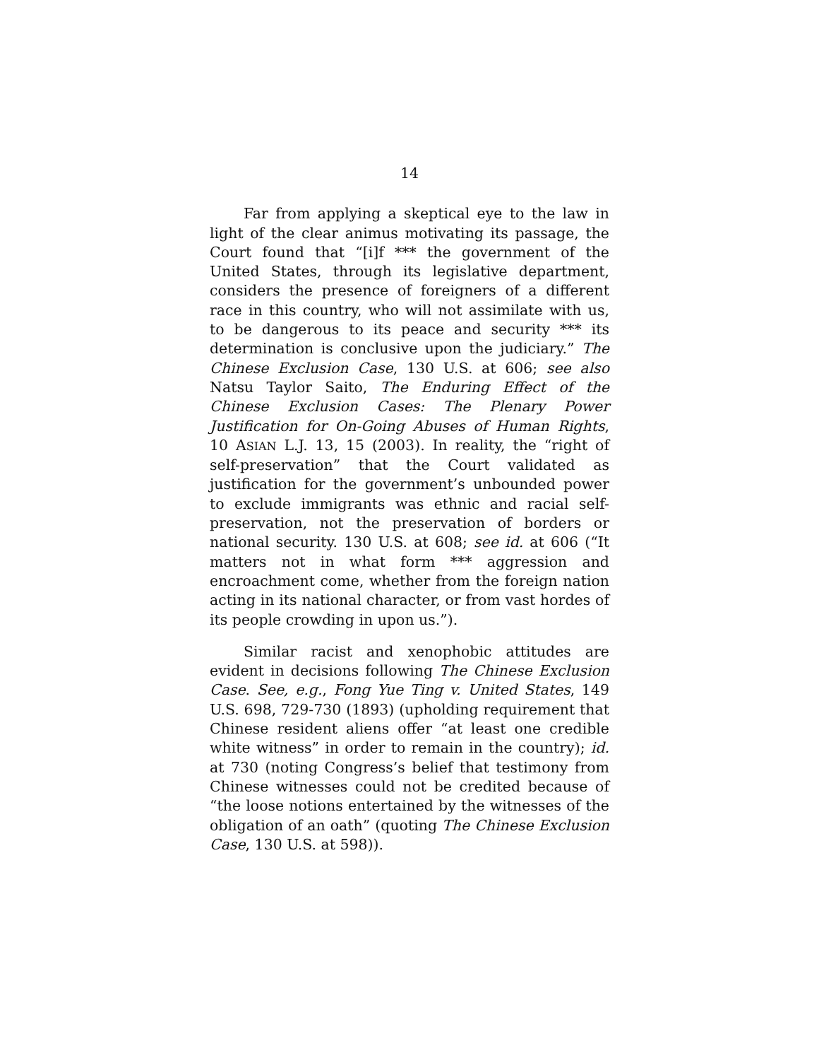14
Far from applying a skeptical eye to the law in light of the clear animus motivating its passage, the Court found that “[i]f *** the government of the United States, through its legislative department, considers the presence of foreigners of a different race in this country, who will not assimilate with us, to be dangerous to its peace and security *** its determination is conclusive upon the judiciary.” The Chinese Exclusion Case, 130 U.S. at 606; see also Natsu Taylor Saito, The Enduring Effect of the Chinese Exclusion Cases: The Plenary Power Justification for On-Going Abuses of Human Rights, 10 ASIAN L.J. 13, 15 (2003). In reality, the “right of self-preservation” that the Court validated as justification for the government’s unbounded power to exclude immigrants was ethnic and racial self-preservation, not the preservation of borders or national security. 130 U.S. at 608; see id. at 606 (“It matters not in what form *** aggression and encroachment come, whether from the foreign nation acting in its national character, or from vast hordes of its people crowding in upon us.”).
Similar racist and xenophobic attitudes are evident in decisions following The Chinese Exclusion Case. See, e.g., Fong Yue Ting v. United States, 149 U.S. 698, 729-730 (1893) (upholding requirement that Chinese resident aliens offer “at least one credible white witness” in order to remain in the country); id. at 730 (noting Congress’s belief that testimony from Chinese witnesses could not be credited because of “the loose notions entertained by the witnesses of the obligation of an oath” (quoting The Chinese Exclusion Case, 130 U.S. at 598)).